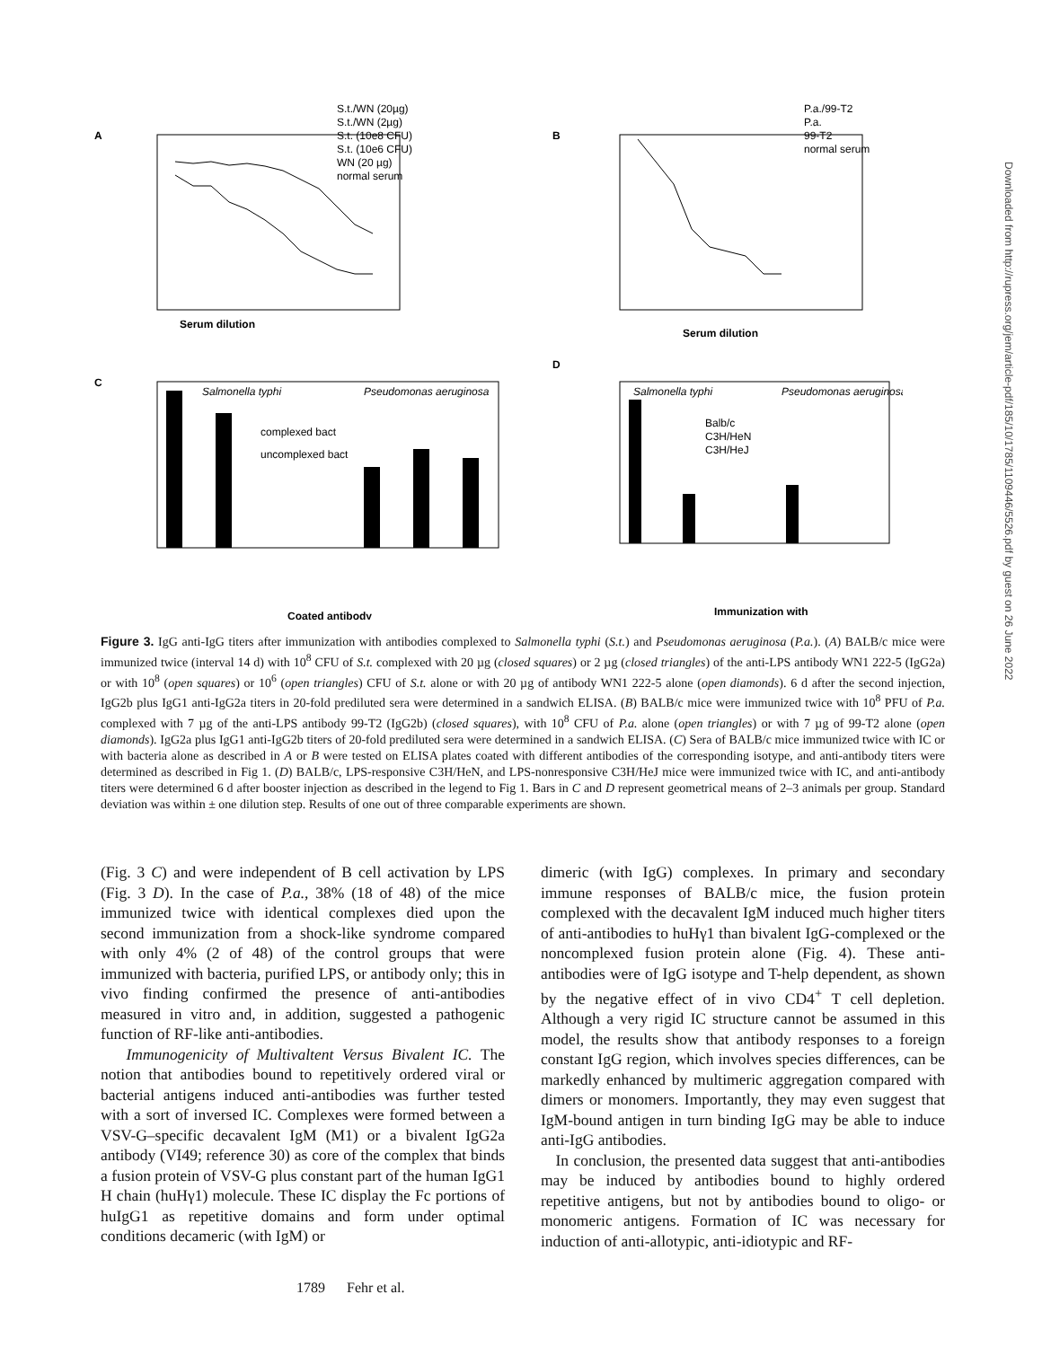Downloaded from http://rupress.org/jem/article-pdf/185/10/1785/1109446/5526.pdf by guest on 26 June 2022
A
Serum dilution
S.t./WN (20µg)
S.t./WN (2µg)
S.t. (10e8 CFU)
S.t. (10e6 CFU)
WN (20 µg)
normal serum
B
Serum dilution
P.a./99-T2
P.a.
99-T2
normal serum
C
Salmonella typhi
Pseudomonas aeruginosa
complexed bact
uncomplexed bact
Coated antibody
D
Salmonella typhi
Pseudomonas aeruginosa
Balb/c
C3H/HeN
C3H/HeJ
Immunization with
Figure 3. IgG anti-IgG titers after immunization with antibodies complexed to Salmonella typhi (S.t.) and Pseudomonas aeruginosa (P.a.). (A) BALB/c mice were immunized twice (interval 14 d) with 10<sup>8</sup> CFU of S.t. complexed with 20 µg (closed squares) or 2 µg (closed triangles) of the anti-LPS antibody WN1 222-5 (IgG2a) or with 10<sup>8</sup> (open squares) or 10<sup>6</sup> (open triangles) CFU of S.t. alone or with 20 µg of antibody WN1 222-5 alone (open diamonds). 6 d after the second injection, IgG2b plus IgG1 anti-IgG2a titers in 20-fold prediluted sera were determined in a sandwich ELISA. (B) BALB/c mice were immunized twice with 10<sup>8</sup> PFU of P.a. complexed with 7 µg of the anti-LPS antibody 99-T2 (IgG2b) (closed squares), with 10<sup>8</sup> CFU of P.a. alone (open triangles) or with 7 µg of 99-T2 alone (open diamonds). IgG2a plus IgG1 anti-IgG2b titers of 20-fold prediluted sera were determined in a sandwich ELISA. (C) Sera of BALB/c mice immunized twice with IC or with bacteria alone as described in A or B were tested on ELISA plates coated with different antibodies of the corresponding isotype, and anti-antibody titers were determined as described in Fig 1. (D) BALB/c, LPS-responsive C3H/HeN, and LPS-nonresponsive C3H/HeJ mice were immunized twice with IC, and anti-antibody titers were determined 6 d after booster injection as described in the legend to Fig 1. Bars in C and D represent geometrical means of 2–3 animals per group. Standard deviation was within ± one dilution step. Results of one out of three comparable experiments are shown.
(Fig. 3 C) and were independent of B cell activation by LPS (Fig. 3 D). In the case of P.a., 38% (18 of 48) of the mice immunized twice with identical complexes died upon the second immunization from a shock-like syndrome compared with only 4% (2 of 48) of the control groups that were immunized with bacteria, purified LPS, or antibody only; this in vivo finding confirmed the presence of anti-antibodies measured in vitro and, in addition, suggested a pathogenic function of RF-like anti-antibodies.
Immunogenicity of Multivaltent Versus Bivalent IC. The notion that antibodies bound to repetitively ordered viral or bacterial antigens induced anti-antibodies was further tested with a sort of inversed IC. Complexes were formed between a VSV-G–specific decavalent IgM (M1) or a bivalent IgG2a antibody (VI49; reference 30) as core of the complex that binds a fusion protein of VSV-G plus constant part of the human IgG1 H chain (huHγ1) molecule. These IC display the Fc portions of huIgG1 as repetitive domains and form under optimal conditions decameric (with IgM) or
dimeric (with IgG) complexes. In primary and secondary immune responses of BALB/c mice, the fusion protein complexed with the decavalent IgM induced much higher titers of anti-antibodies to huHγ1 than bivalent IgG-complexed or the noncomplexed fusion protein alone (Fig. 4). These anti-antibodies were of IgG isotype and T-help dependent, as shown by the negative effect of in vivo CD4<sup>+</sup> T cell depletion. Although a very rigid IC structure cannot be assumed in this model, the results show that antibody responses to a foreign constant IgG region, which involves species differences, can be markedly enhanced by multimeric aggregation compared with dimers or monomers. Importantly, they may even suggest that IgM-bound antigen in turn binding IgG may be able to induce anti-IgG antibodies.
In conclusion, the presented data suggest that anti-antibodies may be induced by antibodies bound to highly ordered repetitive antigens, but not by antibodies bound to oligo- or monomeric antigens. Formation of IC was necessary for induction of anti-allotypic, anti-idiotypic and RF-
1789 Fehr et al.